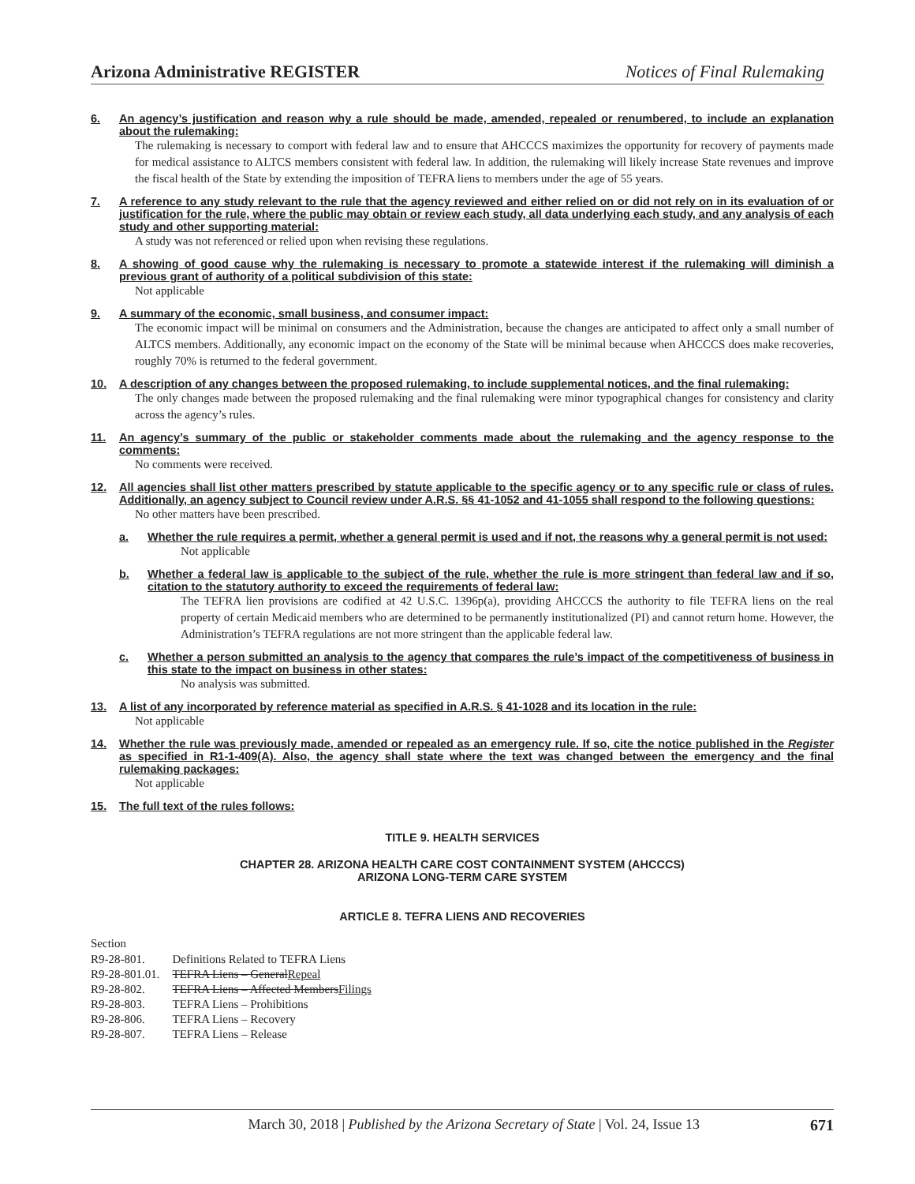Arizona Administrative REGISTER Notices of Final Rulemaking
6. An agency’s justification and reason why a rule should be made, amended, repealed or renumbered, to include an explanation about the rulemaking:
The rulemaking is necessary to comport with federal law and to ensure that AHCCCS maximizes the opportunity for recovery of payments made for medical assistance to ALTCS members consistent with federal law. In addition, the rulemaking will likely increase State revenues and improve the fiscal health of the State by extending the imposition of TEFRA liens to members under the age of 55 years.
7. A reference to any study relevant to the rule that the agency reviewed and either relied on or did not rely on in its evaluation of or justification for the rule, where the public may obtain or review each study, all data underlying each study, and any analysis of each study and other supporting material:
A study was not referenced or relied upon when revising these regulations.
8. A showing of good cause why the rulemaking is necessary to promote a statewide interest if the rulemaking will diminish a previous grant of authority of a political subdivision of this state:
Not applicable
9. A summary of the economic, small business, and consumer impact:
The economic impact will be minimal on consumers and the Administration, because the changes are anticipated to affect only a small number of ALTCS members. Additionally, any economic impact on the economy of the State will be minimal because when AHCCCS does make recoveries, roughly 70% is returned to the federal government.
10. A description of any changes between the proposed rulemaking, to include supplemental notices, and the final rulemaking:
The only changes made between the proposed rulemaking and the final rulemaking were minor typographical changes for consistency and clarity across the agency’s rules.
11. An agency’s summary of the public or stakeholder comments made about the rulemaking and the agency response to the comments:
No comments were received.
12. All agencies shall list other matters prescribed by statute applicable to the specific agency or to any specific rule or class of rules. Additionally, an agency subject to Council review under A.R.S. §§ 41-1052 and 41-1055 shall respond to the following questions:
No other matters have been prescribed.
a. Whether the rule requires a permit, whether a general permit is used and if not, the reasons why a general permit is not used:
Not applicable
b. Whether a federal law is applicable to the subject of the rule, whether the rule is more stringent than federal law and if so, citation to the statutory authority to exceed the requirements of federal law:
The TEFRA lien provisions are codified at 42 U.S.C. 1396p(a), providing AHCCCS the authority to file TEFRA liens on the real property of certain Medicaid members who are determined to be permanently institutionalized (PI) and cannot return home. However, the Administration’s TEFRA regulations are not more stringent than the applicable federal law.
c. Whether a person submitted an analysis to the agency that compares the rule’s impact of the competitiveness of business in this state to the impact on business in other states:
No analysis was submitted.
13. A list of any incorporated by reference material as specified in A.R.S. § 41-1028 and its location in the rule:
Not applicable
14. Whether the rule was previously made, amended or repealed as an emergency rule. If so, cite the notice published in the Register as specified in R1-1-409(A). Also, the agency shall state where the text was changed between the emergency and the final rulemaking packages:
Not applicable
15. The full text of the rules follows:
TITLE 9. HEALTH SERVICES
CHAPTER 28. ARIZONA HEALTH CARE COST CONTAINMENT SYSTEM (AHCCCS)
ARIZONA LONG-TERM CARE SYSTEM
ARTICLE 8. TEFRA LIENS AND RECOVERIES
Section
| R9-28-801. | Definitions Related to TEFRA Liens |
| R9-28-801.01. | TEFRA Liens – General Repeal |
| R9-28-802. | TEFRA Liens – Affected Members Filings |
| R9-28-803. | TEFRA Liens – Prohibitions |
| R9-28-806. | TEFRA Liens – Recovery |
| R9-28-807. | TEFRA Liens – Release |
March 30, 2018 | Published by the Arizona Secretary of State | Vol. 24, Issue 13 671